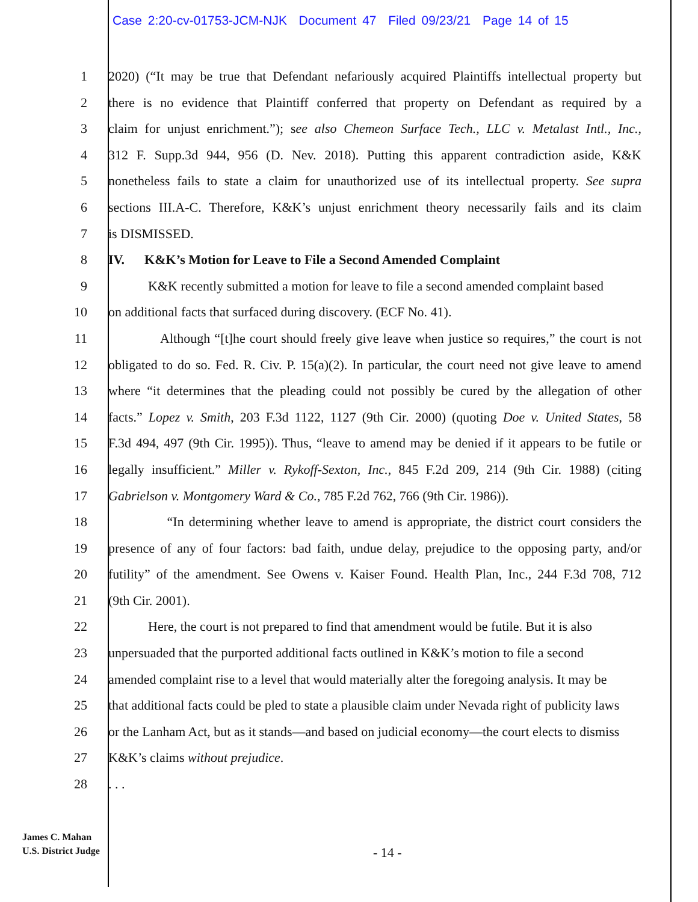Case 2:20-cv-01753-JCM-NJK Document 47 Filed 09/23/21 Page 14 of 15
1 2020) (“It may be true that Defendant nefariously acquired Plaintiffs intellectual property but
2 there is no evidence that Plaintiff conferred that property on Defendant as required by a
3 claim for unjust enrichment.”); see also Chemeon Surface Tech., LLC v. Metalast Intl., Inc.,
4 312 F. Supp.3d 944, 956 (D. Nev. 2018). Putting this apparent contradiction aside, K&K
5 nonetheless fails to state a claim for unauthorized use of its intellectual property. See supra
6 sections III.A-C. Therefore, K&K’s unjust enrichment theory necessarily fails and its claim
7 is DISMISSED.
8 IV. K&K’s Motion for Leave to File a Second Amended Complaint
9 K&K recently submitted a motion for leave to file a second amended complaint based
10 on additional facts that surfaced during discovery. (ECF No. 41).
11 Although “[t]he court should freely give leave when justice so requires,” the court is not
12 obligated to do so. Fed. R. Civ. P. 15(a)(2). In particular, the court need not give leave to amend
13 where “it determines that the pleading could not possibly be cured by the allegation of other
14 facts.” Lopez v. Smith, 203 F.3d 1122, 1127 (9th Cir. 2000) (quoting Doe v. United States, 58
15 F.3d 494, 497 (9th Cir. 1995)). Thus, “leave to amend may be denied if it appears to be futile or
16 legally insufficient.” Miller v. Rykoff-Sexton, Inc., 845 F.2d 209, 214 (9th Cir. 1988) (citing
17 Gabrielson v. Montgomery Ward & Co., 785 F.2d 762, 766 (9th Cir. 1986)).
18 “In determining whether leave to amend is appropriate, the district court considers the
19 presence of any of four factors: bad faith, undue delay, prejudice to the opposing party, and/or
20 futility” of the amendment. See Owens v. Kaiser Found. Health Plan, Inc., 244 F.3d 708, 712
21 (9th Cir. 2001).
22 Here, the court is not prepared to find that amendment would be futile. But it is also
23 unpersuaded that the purported additional facts outlined in K&K’s motion to file a second
24 amended complaint rise to a level that would materially alter the foregoing analysis. It may be
25 that additional facts could be pled to state a plausible claim under Nevada right of publicity laws
26 or the Lanham Act, but as it stands—and based on judicial economy—the court elects to dismiss
27 K&K’s claims without prejudice.
28 . . .
James C. Mahan
U.S. District Judge
- 14 -